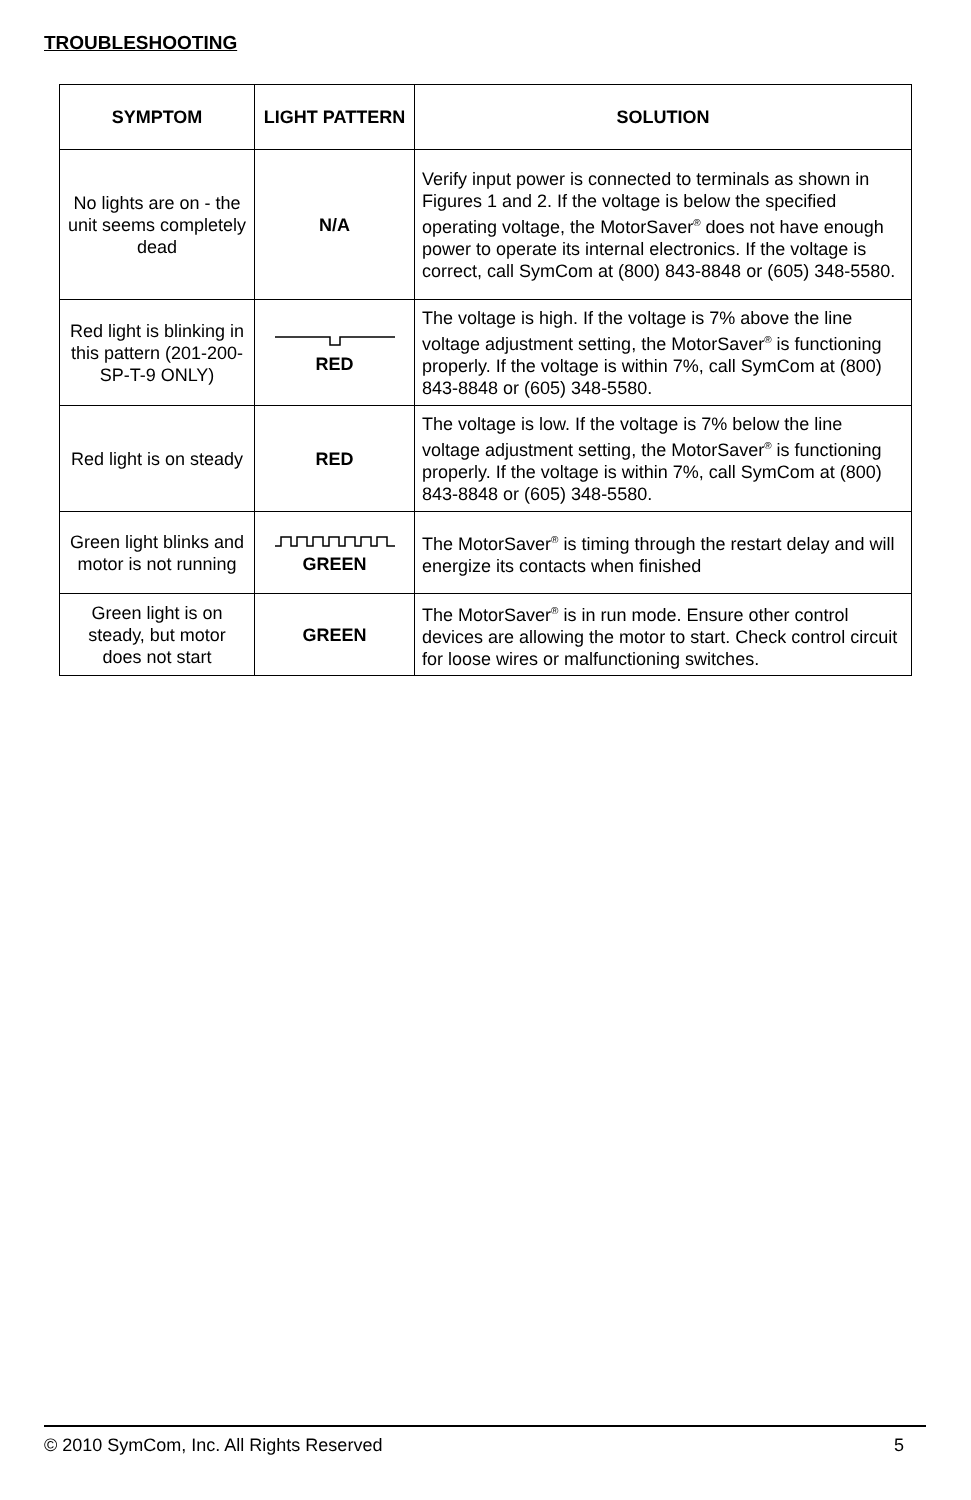TROUBLESHOOTING
| SYMPTOM | LIGHT PATTERN | SOLUTION |
| --- | --- | --- |
| No lights are on - the unit seems completely dead | N/A | Verify input power is connected to terminals as shown in Figures 1 and 2. If the voltage is below the specified operating voltage, the MotorSaver<sup>®</sup> does not have enough power to operate its internal electronics. If the voltage is correct, call SymCom at (800) 843-8848 or (605) 348-5580. |
| Red light is blinking in this pattern (201-200-SP-T-9 ONLY) | RED | The voltage is high. If the voltage is 7% above the line voltage adjustment setting, the MotorSaver<sup>®</sup> is functioning properly. If the voltage is within 7%, call SymCom at (800) 843-8848 or (605) 348-5580. |
| Red light is on steady | RED | The voltage is low. If the voltage is 7% below the line voltage adjustment setting, the MotorSaver<sup>®</sup> is functioning properly. If the voltage is within 7%, call SymCom at (800) 843-8848 or (605) 348-5580. |
| Green light blinks and motor is not running | GREEN | The MotorSaver<sup>®</sup> is timing through the restart delay and will energize its contacts when finished |
| Green light is on steady, but motor does not start | GREEN | The MotorSaver<sup>®</sup> is in run mode. Ensure other control devices are allowing the motor to start. Check control circuit for loose wires or malfunctioning switches. |
© 2010 SymCom, Inc. All Rights Reserved 5